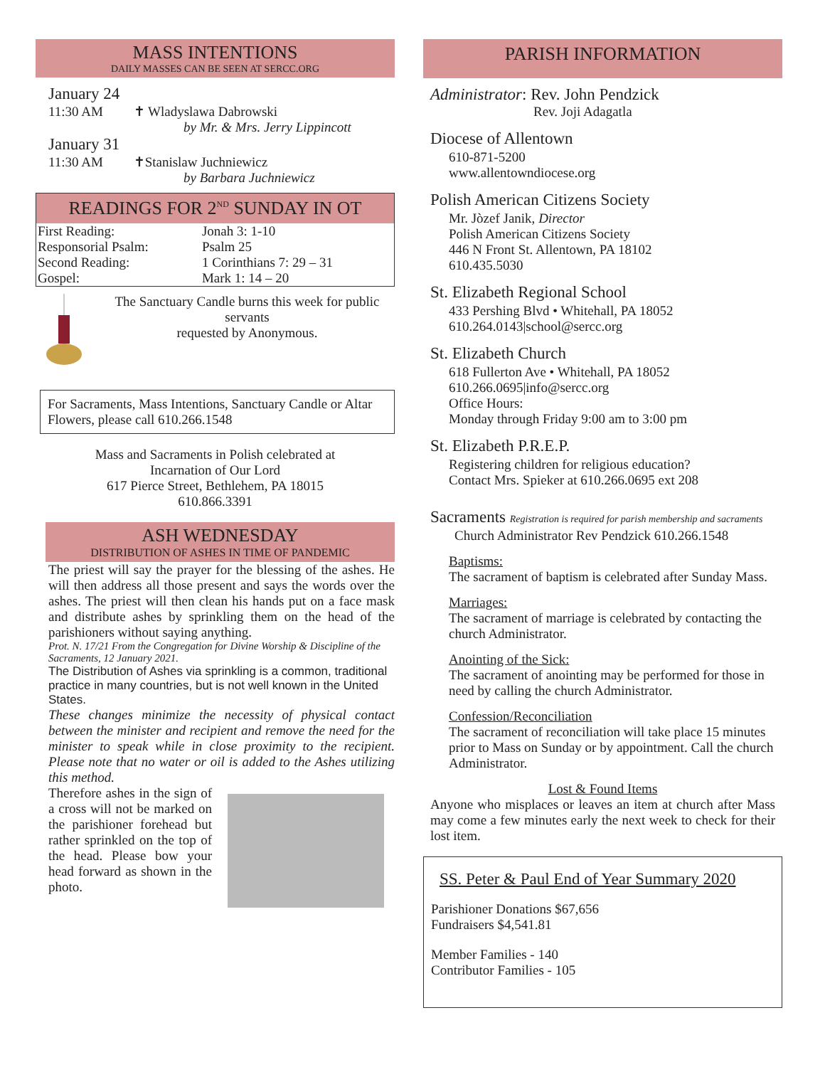MASS INTENTIONS
DAILY MASSES CAN BE SEEN AT SERCC.ORG
January 24
11:30 AM ✝ Wladyslawa Dabrowski
by Mr. & Mrs. Jerry Lippincott
January 31
11:30 AM ✝Stanislaw Juchniewicz
by Barbara Juchniewicz
READINGS FOR 2<sup>ND</sup> SUNDAY IN OT
| First Reading: | Jonah 3: 1-10 |
| Responsorial Psalm: | Psalm 25 |
| Second Reading: | 1 Corinthians 7: 29 – 31 |
| Gospel: | Mark 1: 14 – 20 |
The Sanctuary Candle burns this week for public servants
requested by Anonymous.
For Sacraments, Mass Intentions, Sanctuary Candle or Altar Flowers, please call 610.266.1548
Mass and Sacraments in Polish celebrated at
Incarnation of Our Lord
617 Pierce Street, Bethlehem, PA 18015
610.866.3391
ASH WEDNESDAY
DISTRIBUTION OF ASHES IN TIME OF PANDEMIC
The priest will say the prayer for the blessing of the ashes. He will then address all those present and says the words over the ashes. The priest will then clean his hands put on a face mask and distribute ashes by sprinkling them on the head of the parishioners without saying anything.
Prot. N. 17/21 From the Congregation for Divine Worship & Discipline of the Sacraments, 12 January 2021.
The Distribution of Ashes via sprinkling is a common, traditional practice in many countries, but is not well known in the United States.
These changes minimize the necessity of physical contact between the minister and recipient and remove the need for the minister to speak while in close proximity to the recipient. Please note that no water or oil is added to the Ashes utilizing this method.
Therefore ashes in the sign of a cross will not be marked on the parishioner forehead but rather sprinkled on the top of the head. Please bow your head forward as shown in the photo.
PARISH INFORMATION
Administrator: Rev. John Pendzick
Rev. Joji Adagatla
Diocese of Allentown
610-871-5200
www.allentowndiocese.org
Polish American Citizens Society
Mr. Jòzef Janik, Director
Polish American Citizens Society
446 N Front St. Allentown, PA 18102
610.435.5030
St. Elizabeth Regional School
433 Pershing Blvd • Whitehall, PA 18052
610.264.0143|school@sercc.org
St. Elizabeth Church
618 Fullerton Ave • Whitehall, PA 18052
610.266.0695|info@sercc.org
Office Hours:
Monday through Friday 9:00 am to 3:00 pm
St. Elizabeth P.R.E.P.
Registering children for religious education?
Contact Mrs. Spieker at 610.266.0695 ext 208
Sacraments Registration is required for parish membership and sacraments
Church Administrator Rev Pendzick 610.266.1548
Baptisms:
The sacrament of baptism is celebrated after Sunday Mass.
Marriages:
The sacrament of marriage is celebrated by contacting the church Administrator.
Anointing of the Sick:
The sacrament of anointing may be performed for those in need by calling the church Administrator.
Confession/Reconciliation
The sacrament of reconciliation will take place 15 minutes prior to Mass on Sunday or by appointment. Call the church Administrator.
Lost & Found Items
Anyone who misplaces or leaves an item at church after Mass may come a few minutes early the next week to check for their lost item.
SS. Peter & Paul End of Year Summary 2020
Parishioner Donations $67,656
Fundraisers $4,541.81
Member Families - 140
Contributor Families - 105